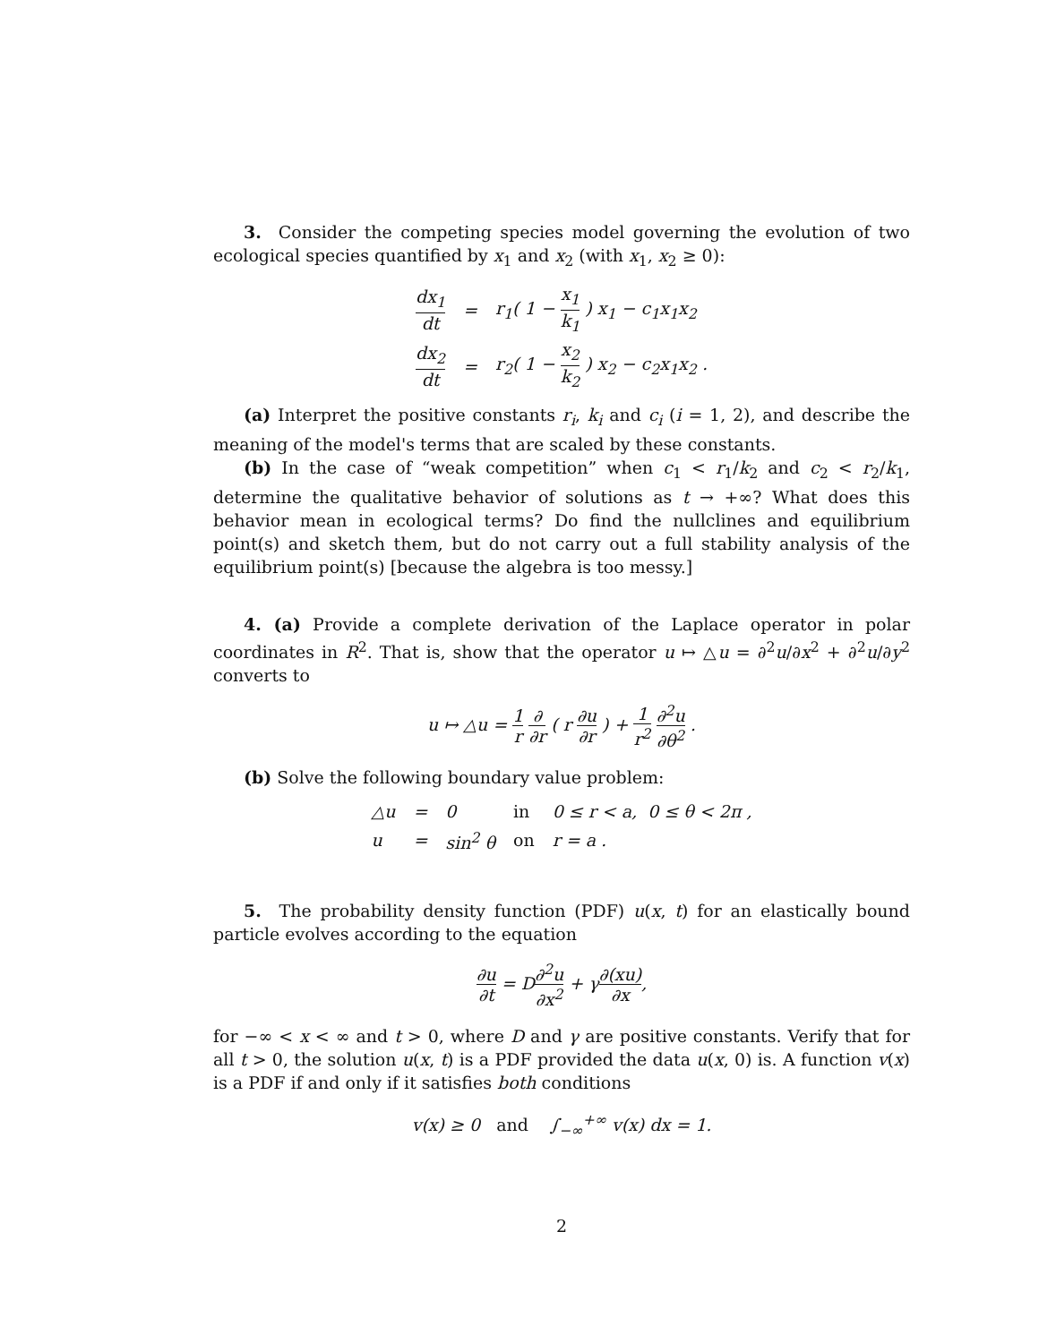3. Consider the competing species model governing the evolution of two ecological species quantified by x<sub>1</sub> and x<sub>2</sub> (with x<sub>1</sub>, x<sub>2</sub> ≥ 0):
| dx<sub>1</sub> dt | = | r<sub>1</sub>( 1 − x<sub>1</sub> k<sub>1</sub> ) x<sub>1</sub> − c<sub>1</sub>x<sub>1</sub>x<sub>2</sub> |
| dx<sub>2</sub> dt | = | r<sub>2</sub>( 1 − x<sub>2</sub> k<sub>2</sub> ) x<sub>2</sub> − c<sub>2</sub>x<sub>1</sub>x<sub>2</sub> . |
(a) Interpret the positive constants r<sub>i</sub>, k<sub>i</sub> and c<sub>i</sub> (i = 1, 2), and describe the meaning of the model's terms that are scaled by these constants.
(b) In the case of “weak competition” when c<sub>1</sub> < r<sub>1</sub>/k<sub>2</sub> and c<sub>2</sub> < r<sub>2</sub>/k<sub>1</sub>, determine the qualitative behavior of solutions as t → +∞? What does this behavior mean in ecological terms? Do find the nullclines and equilibrium point(s) and sketch them, but do not carry out a full stability analysis of the equilibrium point(s) [because the algebra is too messy.]
4. (a) Provide a complete derivation of the Laplace operator in polar coordinates in R<sup>2</sup>. That is, show that the operator u ↦ △u = ∂<sup>2</sup>u/∂x<sup>2</sup> + ∂<sup>2</sup>u/∂y<sup>2</sup> converts to
u ↦ △u = 1 r ∂ ∂r ( r ∂u ∂r ) + 1 r<sup>2</sup> ∂<sup>2</sup>u ∂θ<sup>2</sup> .
(b) Solve the following boundary value problem:
| △u | = | 0 | in | 0 ≤ r < a, 0 ≤ θ < 2π , |
| u | = | sin<sup>2</sup> θ | on | r = a . |
5. The probability density function (PDF) u(x, t) for an elastically bound particle evolves according to the equation
∂u ∂t = D∂<sup>2</sup>u ∂x<sup>2</sup> + γ∂(xu) ∂x,
for −∞ < x < ∞ and t > 0, where D and γ are positive constants. Verify that for all t > 0, the solution u(x, t) is a PDF provided the data u(x, 0) is. A function v(x) is a PDF if and only if it satisfies both conditions
v(x) ≥ 0 and ∫<sub>−∞</sub><sup>+∞</sup> v(x) dx = 1.
2